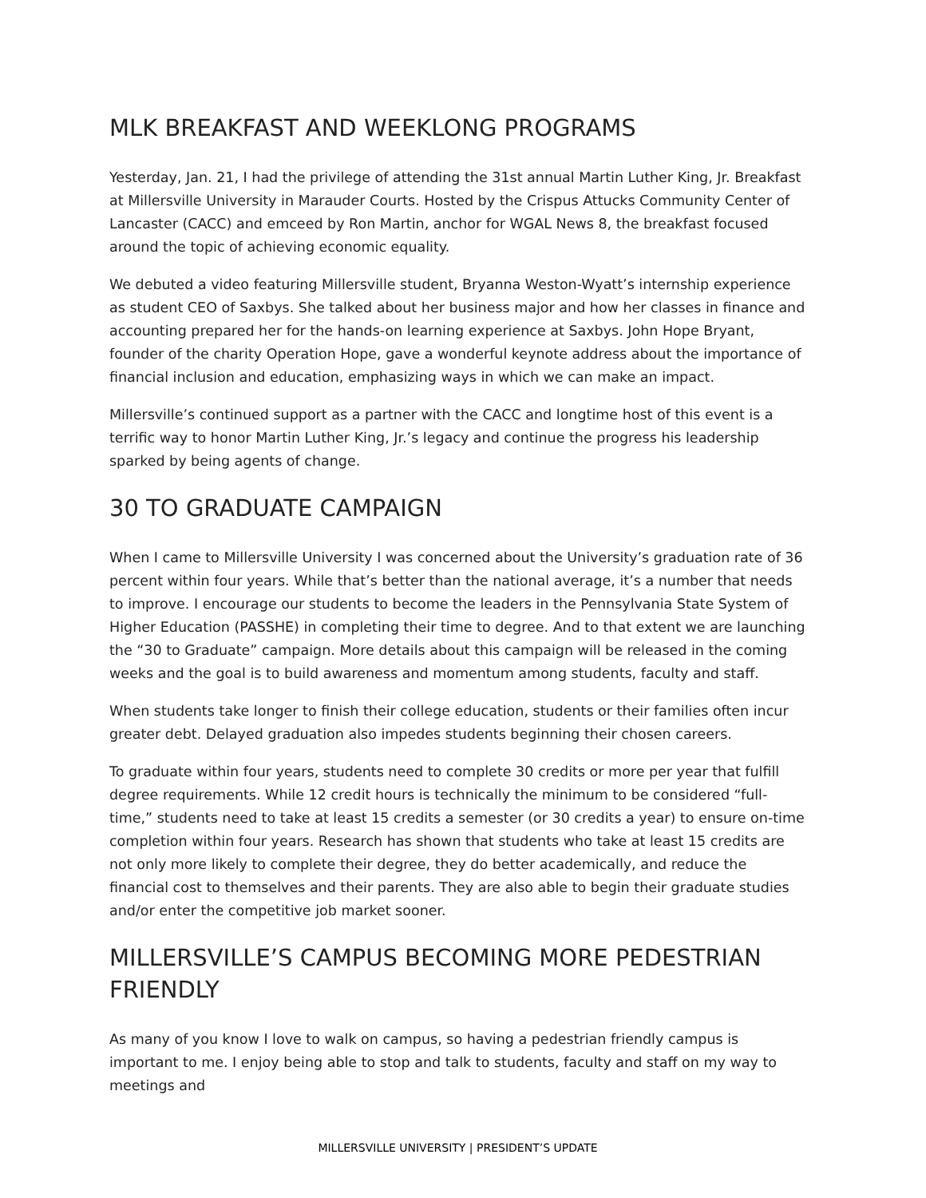MLK BREAKFAST AND WEEKLONG PROGRAMS
Yesterday, Jan. 21, I had the privilege of attending the 31st annual Martin Luther King, Jr. Breakfast at Millersville University in Marauder Courts. Hosted by the Crispus Attucks Community Center of Lancaster (CACC) and emceed by Ron Martin, anchor for WGAL News 8, the breakfast focused around the topic of achieving economic equality.
We debuted a video featuring Millersville student, Bryanna Weston-Wyatt’s internship experience as student CEO of Saxbys. She talked about her business major and how her classes in finance and accounting prepared her for the hands-on learning experience at Saxbys. John Hope Bryant, founder of the charity Operation Hope, gave a wonderful keynote address about the importance of financial inclusion and education, emphasizing ways in which we can make an impact.
Millersville’s continued support as a partner with the CACC and longtime host of this event is a terrific way to honor Martin Luther King, Jr.’s legacy and continue the progress his leadership sparked by being agents of change.
30 TO GRADUATE CAMPAIGN
When I came to Millersville University I was concerned about the University’s graduation rate of 36 percent within four years. While that’s better than the national average, it’s a number that needs to improve. I encourage our students to become the leaders in the Pennsylvania State System of Higher Education (PASSHE) in completing their time to degree. And to that extent we are launching the “30 to Graduate” campaign. More details about this campaign will be released in the coming weeks and the goal is to build awareness and momentum among students, faculty and staff.
When students take longer to finish their college education, students or their families often incur greater debt. Delayed graduation also impedes students beginning their chosen careers.
To graduate within four years, students need to complete 30 credits or more per year that fulfill degree requirements. While 12 credit hours is technically the minimum to be considered “full-time,” students need to take at least 15 credits a semester (or 30 credits a year) to ensure on-time completion within four years. Research has shown that students who take at least 15 credits are not only more likely to complete their degree, they do better academically, and reduce the financial cost to themselves and their parents. They are also able to begin their graduate studies and/or enter the competitive job market sooner.
MILLERSVILLE’S CAMPUS BECOMING MORE PEDESTRIAN FRIENDLY
As many of you know I love to walk on campus, so having a pedestrian friendly campus is important to me. I enjoy being able to stop and talk to students, faculty and staff on my way to meetings and
MILLERSVILLE UNIVERSITY | PRESIDENT’S UPDATE